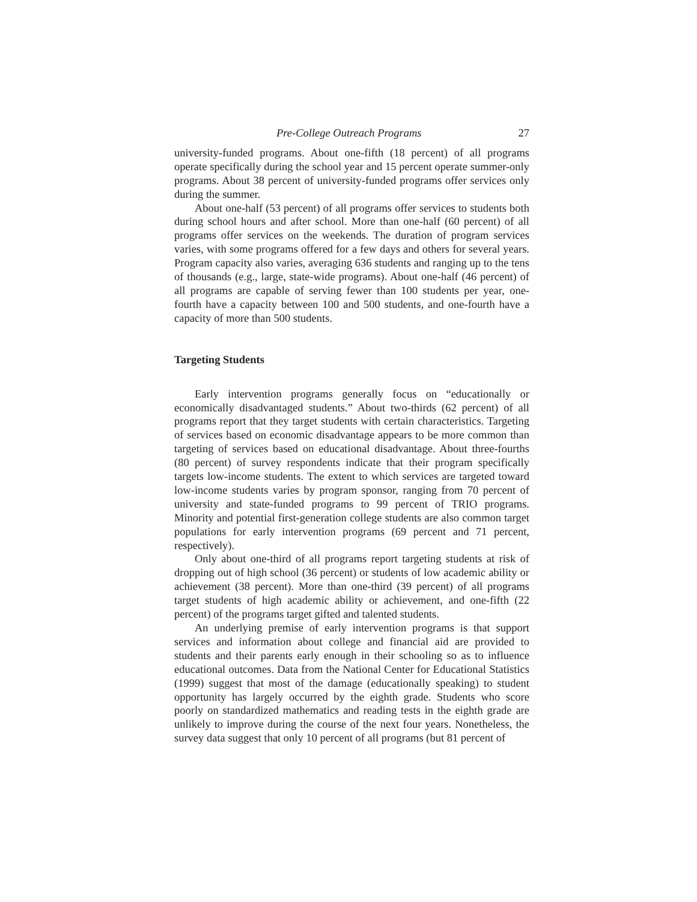Pre-College Outreach Programs 27
university-funded programs. About one-fifth (18 percent) of all programs operate specifically during the school year and 15 percent operate summer-only programs. About 38 percent of university-funded programs offer services only during the summer.
About one-half (53 percent) of all programs offer services to students both during school hours and after school. More than one-half (60 percent) of all programs offer services on the weekends. The duration of program services varies, with some programs offered for a few days and others for several years. Program capacity also varies, averaging 636 students and ranging up to the tens of thousands (e.g., large, state-wide programs). About one-half (46 percent) of all programs are capable of serving fewer than 100 students per year, one-fourth have a capacity between 100 and 500 students, and one-fourth have a capacity of more than 500 students.
Targeting Students
Early intervention programs generally focus on “educationally or economically disadvantaged students.” About two-thirds (62 percent) of all programs report that they target students with certain characteristics. Targeting of services based on economic disadvantage appears to be more common than targeting of services based on educational disadvantage. About three-fourths (80 percent) of survey respondents indicate that their program specifically targets low-income students. The extent to which services are targeted toward low-income students varies by program sponsor, ranging from 70 percent of university and state-funded programs to 99 percent of TRIO programs. Minority and potential first-generation college students are also common target populations for early intervention programs (69 percent and 71 percent, respectively).
Only about one-third of all programs report targeting students at risk of dropping out of high school (36 percent) or students of low academic ability or achievement (38 percent). More than one-third (39 percent) of all programs target students of high academic ability or achievement, and one-fifth (22 percent) of the programs target gifted and talented students.
An underlying premise of early intervention programs is that support services and information about college and financial aid are provided to students and their parents early enough in their schooling so as to influence educational outcomes. Data from the National Center for Educational Statistics (1999) suggest that most of the damage (educationally speaking) to student opportunity has largely occurred by the eighth grade. Students who score poorly on standardized mathematics and reading tests in the eighth grade are unlikely to improve during the course of the next four years. Nonetheless, the survey data suggest that only 10 percent of all programs (but 81 percent of